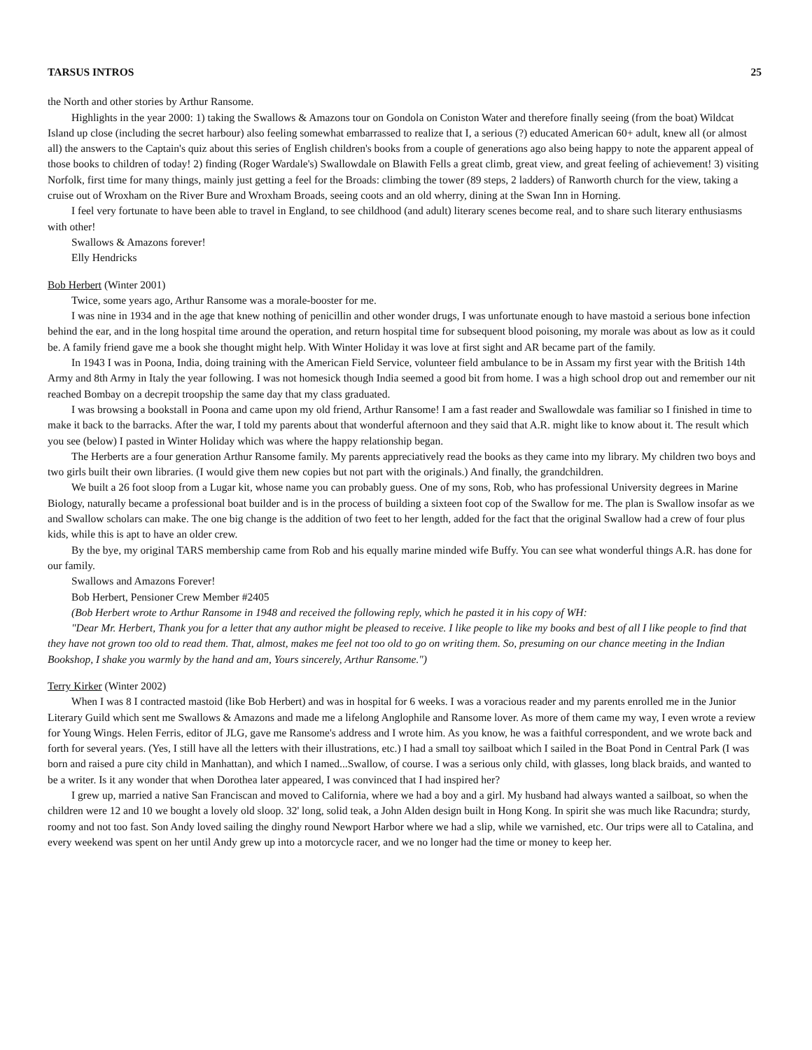TARSUS INTROS 25
the North and other stories by Arthur Ransome.
Highlights in the year 2000: 1) taking the Swallows & Amazons tour on Gondola on Coniston Water and therefore finally seeing (from the boat) Wildcat Island up close (including the secret harbour) also feeling somewhat embarrassed to realize that I, a serious (?) educated American 60+ adult, knew all (or almost all) the answers to the Captain's quiz about this series of English children's books from a couple of generations ago also being happy to note the apparent appeal of those books to children of today! 2) finding (Roger Wardale's) Swallowdale on Blawith Fells a great climb, great view, and great feeling of achievement! 3) visiting Norfolk, first time for many things, mainly just getting a feel for the Broads: climbing the tower (89 steps, 2 ladders) of Ranworth church for the view, taking a cruise out of Wroxham on the River Bure and Wroxham Broads, seeing coots and an old wherry, dining at the Swan Inn in Horning.
I feel very fortunate to have been able to travel in England, to see childhood (and adult) literary scenes become real, and to share such literary enthusiasms with other!
Swallows & Amazons forever!
Elly Hendricks
Bob Herbert (Winter 2001)
Twice, some years ago, Arthur Ransome was a morale-booster for me.
I was nine in 1934 and in the age that knew nothing of penicillin and other wonder drugs, I was unfortunate enough to have mastoid a serious bone infection behind the ear, and in the long hospital time around the operation, and return hospital time for subsequent blood poisoning, my morale was about as low as it could be. A family friend gave me a book she thought might help. With Winter Holiday it was love at first sight and AR became part of the family.
In 1943 I was in Poona, India, doing training with the American Field Service, volunteer field ambulance to be in Assam my first year with the British 14th Army and 8th Army in Italy the year following. I was not homesick though India seemed a good bit from home. I was a high school drop out and remember our nit reached Bombay on a decrepit troopship the same day that my class graduated.
I was browsing a bookstall in Poona and came upon my old friend, Arthur Ransome! I am a fast reader and Swallowdale was familiar so I finished in time to make it back to the barracks. After the war, I told my parents about that wonderful afternoon and they said that A.R. might like to know about it. The result which you see (below) I pasted in Winter Holiday which was where the happy relationship began.
The Herberts are a four generation Arthur Ransome family. My parents appreciatively read the books as they came into my library. My children two boys and two girls built their own libraries. (I would give them new copies but not part with the originals.) And finally, the grandchildren.
We built a 26 foot sloop from a Lugar kit, whose name you can probably guess. One of my sons, Rob, who has professional University degrees in Marine Biology, naturally became a professional boat builder and is in the process of building a sixteen foot cop of the Swallow for me. The plan is Swallow insofar as we and Swallow scholars can make. The one big change is the addition of two feet to her length, added for the fact that the original Swallow had a crew of four plus kids, while this is apt to have an older crew.
By the bye, my original TARS membership came from Rob and his equally marine minded wife Buffy. You can see what wonderful things A.R. has done for our family.
Swallows and Amazons Forever!
Bob Herbert, Pensioner Crew Member #2405
(Bob Herbert wrote to Arthur Ransome in 1948 and received the following reply, which he pasted it in his copy of WH:
"Dear Mr. Herbert, Thank you for a letter that any author might be pleased to receive. I like people to like my books and best of all I like people to find that they have not grown too old to read them. That, almost, makes me feel not too old to go on writing them. So, presuming on our chance meeting in the Indian Bookshop, I shake you warmly by the hand and am, Yours sincerely, Arthur Ransome.")
Terry Kirker (Winter 2002)
When I was 8 I contracted mastoid (like Bob Herbert) and was in hospital for 6 weeks. I was a voracious reader and my parents enrolled me in the Junior Literary Guild which sent me Swallows & Amazons and made me a lifelong Anglophile and Ransome lover. As more of them came my way, I even wrote a review for Young Wings. Helen Ferris, editor of JLG, gave me Ransome's address and I wrote him. As you know, he was a faithful correspondent, and we wrote back and forth for several years. (Yes, I still have all the letters with their illustrations, etc.) I had a small toy sailboat which I sailed in the Boat Pond in Central Park (I was born and raised a pure city child in Manhattan), and which I named...Swallow, of course. I was a serious only child, with glasses, long black braids, and wanted to be a writer. Is it any wonder that when Dorothea later appeared, I was convinced that I had inspired her?
I grew up, married a native San Franciscan and moved to California, where we had a boy and a girl. My husband had always wanted a sailboat, so when the children were 12 and 10 we bought a lovely old sloop. 32' long, solid teak, a John Alden design built in Hong Kong. In spirit she was much like Racundra; sturdy, roomy and not too fast. Son Andy loved sailing the dinghy round Newport Harbor where we had a slip, while we varnished, etc. Our trips were all to Catalina, and every weekend was spent on her until Andy grew up into a motorcycle racer, and we no longer had the time or money to keep her.